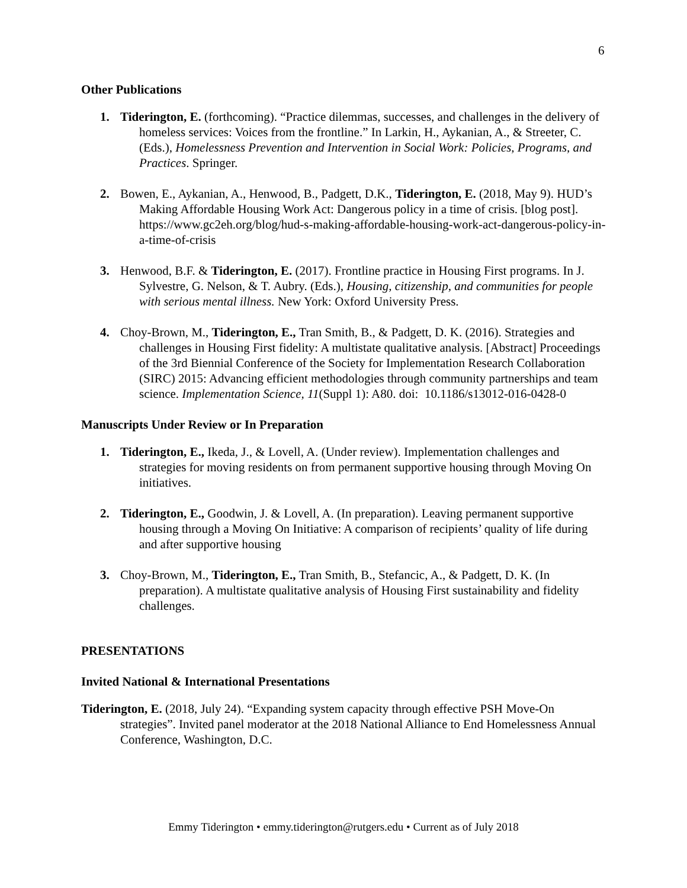6
Other Publications
1. Tiderington, E. (forthcoming). “Practice dilemmas, successes, and challenges in the delivery of homeless services: Voices from the frontline.” In Larkin, H., Aykanian, A., & Streeter, C. (Eds.), Homelessness Prevention and Intervention in Social Work: Policies, Programs, and Practices. Springer.
2. Bowen, E., Aykanian, A., Henwood, B., Padgett, D.K., Tiderington, E. (2018, May 9). HUD’s Making Affordable Housing Work Act: Dangerous policy in a time of crisis. [blog post]. https://www.gc2eh.org/blog/hud-s-making-affordable-housing-work-act-dangerous-policy-in-a-time-of-crisis
3. Henwood, B.F. & Tiderington, E. (2017). Frontline practice in Housing First programs. In J. Sylvestre, G. Nelson, & T. Aubry. (Eds.), Housing, citizenship, and communities for people with serious mental illness. New York: Oxford University Press.
4. Choy-Brown, M., Tiderington, E., Tran Smith, B., & Padgett, D. K. (2016). Strategies and challenges in Housing First fidelity: A multistate qualitative analysis. [Abstract] Proceedings of the 3rd Biennial Conference of the Society for Implementation Research Collaboration (SIRC) 2015: Advancing efficient methodologies through community partnerships and team science. Implementation Science, 11(Suppl 1): A80. doi: 10.1186/s13012-016-0428-0
Manuscripts Under Review or In Preparation
1. Tiderington, E., Ikeda, J., & Lovell, A. (Under review). Implementation challenges and strategies for moving residents on from permanent supportive housing through Moving On initiatives.
2. Tiderington, E., Goodwin, J. & Lovell, A. (In preparation). Leaving permanent supportive housing through a Moving On Initiative: A comparison of recipients’ quality of life during and after supportive housing
3. Choy-Brown, M., Tiderington, E., Tran Smith, B., Stefancic, A., & Padgett, D. K. (In preparation). A multistate qualitative analysis of Housing First sustainability and fidelity challenges.
PRESENTATIONS
Invited National & International Presentations
Tiderington, E. (2018, July 24). “Expanding system capacity through effective PSH Move-On strategies”. Invited panel moderator at the 2018 National Alliance to End Homelessness Annual Conference, Washington, D.C.
Emmy Tiderington • emmy.tiderington@rutgers.edu • Current as of July 2018